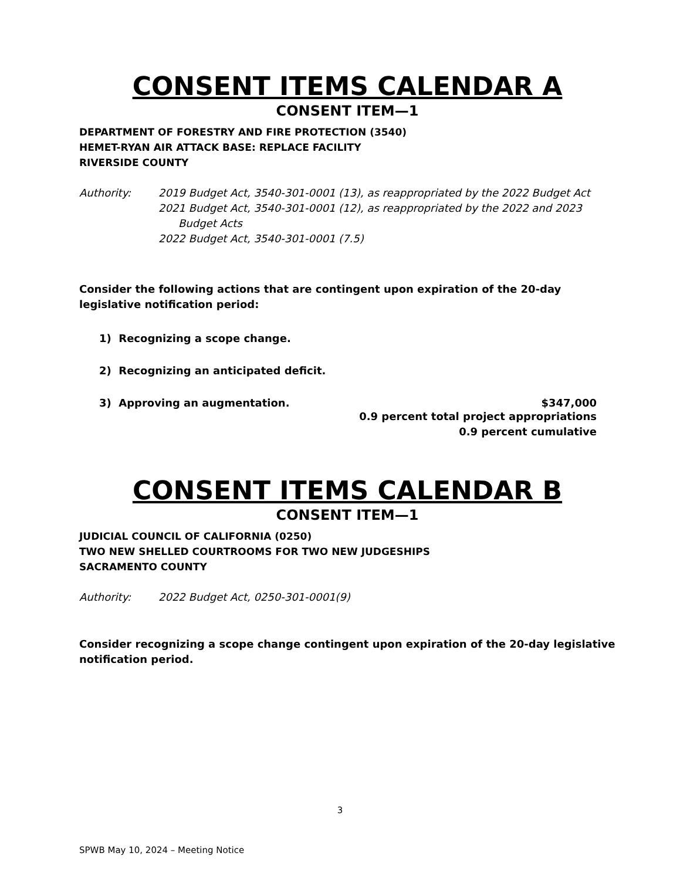CONSENT ITEMS CALENDAR A
CONSENT ITEM—1
DEPARTMENT OF FORESTRY AND FIRE PROTECTION (3540)
HEMET-RYAN AIR ATTACK BASE: REPLACE FACILITY
RIVERSIDE COUNTY
Authority: 2019 Budget Act, 3540-301-0001 (13), as reappropriated by the 2022 Budget Act
2021 Budget Act, 3540-301-0001 (12), as reappropriated by the 2022 and 2023 Budget Acts
2022 Budget Act, 3540-301-0001 (7.5)
Consider the following actions that are contingent upon expiration of the 20-day legislative notification period:
1) Recognizing a scope change.
2) Recognizing an anticipated deficit.
3) Approving an augmentation. $347,000
0.9 percent total project appropriations
0.9 percent cumulative
CONSENT ITEMS CALENDAR B
CONSENT ITEM—1
JUDICIAL COUNCIL OF CALIFORNIA (0250)
TWO NEW SHELLED COURTROOMS FOR TWO NEW JUDGESHIPS
SACRAMENTO COUNTY
Authority: 2022 Budget Act, 0250-301-0001(9)
Consider recognizing a scope change contingent upon expiration of the 20-day legislative notification period.
3
SPWB May 10, 2024 – Meeting Notice